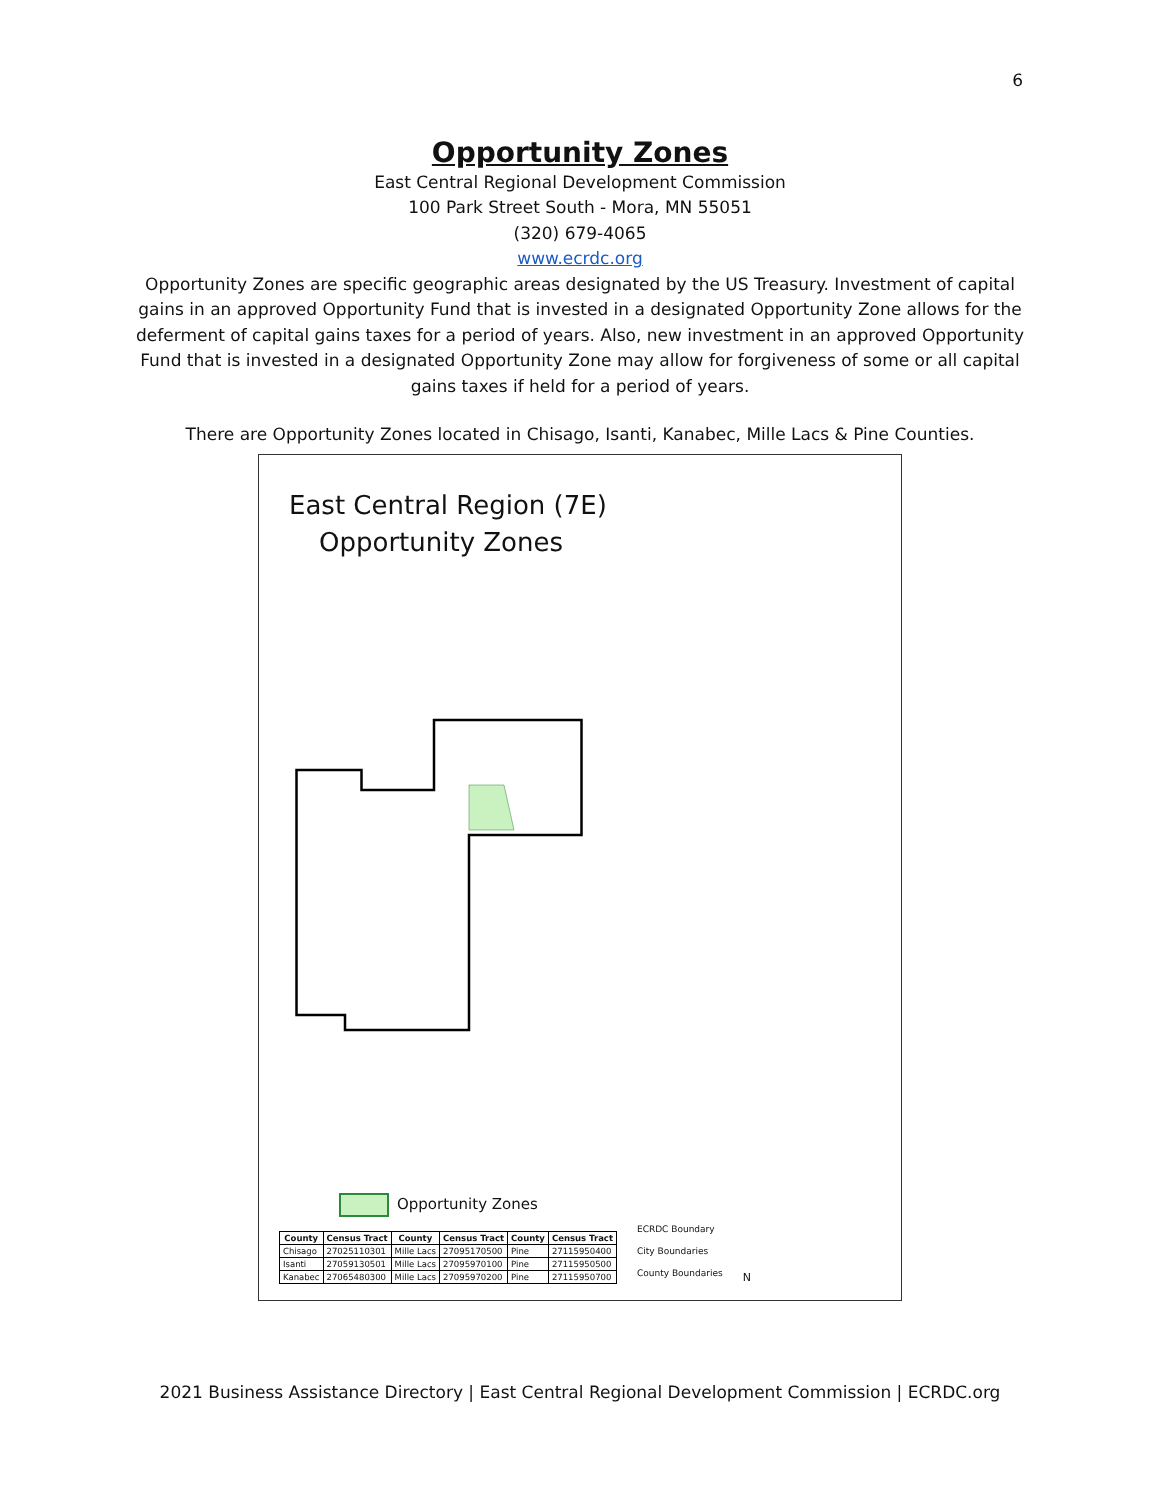6
Opportunity Zones
East Central Regional Development Commission
100 Park Street South - Mora, MN 55051
(320) 679-4065
www.ecrdc.org
Opportunity Zones are specific geographic areas designated by the US Treasury. Investment of capital gains in an approved Opportunity Fund that is invested in a designated Opportunity Zone allows for the deferment of capital gains taxes for a period of years. Also, new investment in an approved Opportunity Fund that is invested in a designated Opportunity Zone may allow for forgiveness of some or all capital gains taxes if held for a period of years.
There are Opportunity Zones located in Chisago, Isanti, Kanabec, Mille Lacs & Pine Counties.
East Central Region (7E)
Opportunity Zones
Opportunity Zones
| County | Census Tract | County | Census Tract | County | Census Tract |
| --- | --- | --- | --- | --- | --- |
| Chisago | 27025110301 | Mille Lacs | 27095170500 | Pine | 27115950400 |
| Isanti | 27059130501 | Mille Lacs | 27095970100 | Pine | 27115950500 |
| Kanabec | 27065480300 | Mille Lacs | 27095970200 | Pine | 27115950700 |
ECRDC Boundary
City Boundaries
County Boundaries
N
2021 Business Assistance Directory | East Central Regional Development Commission | ECRDC.org